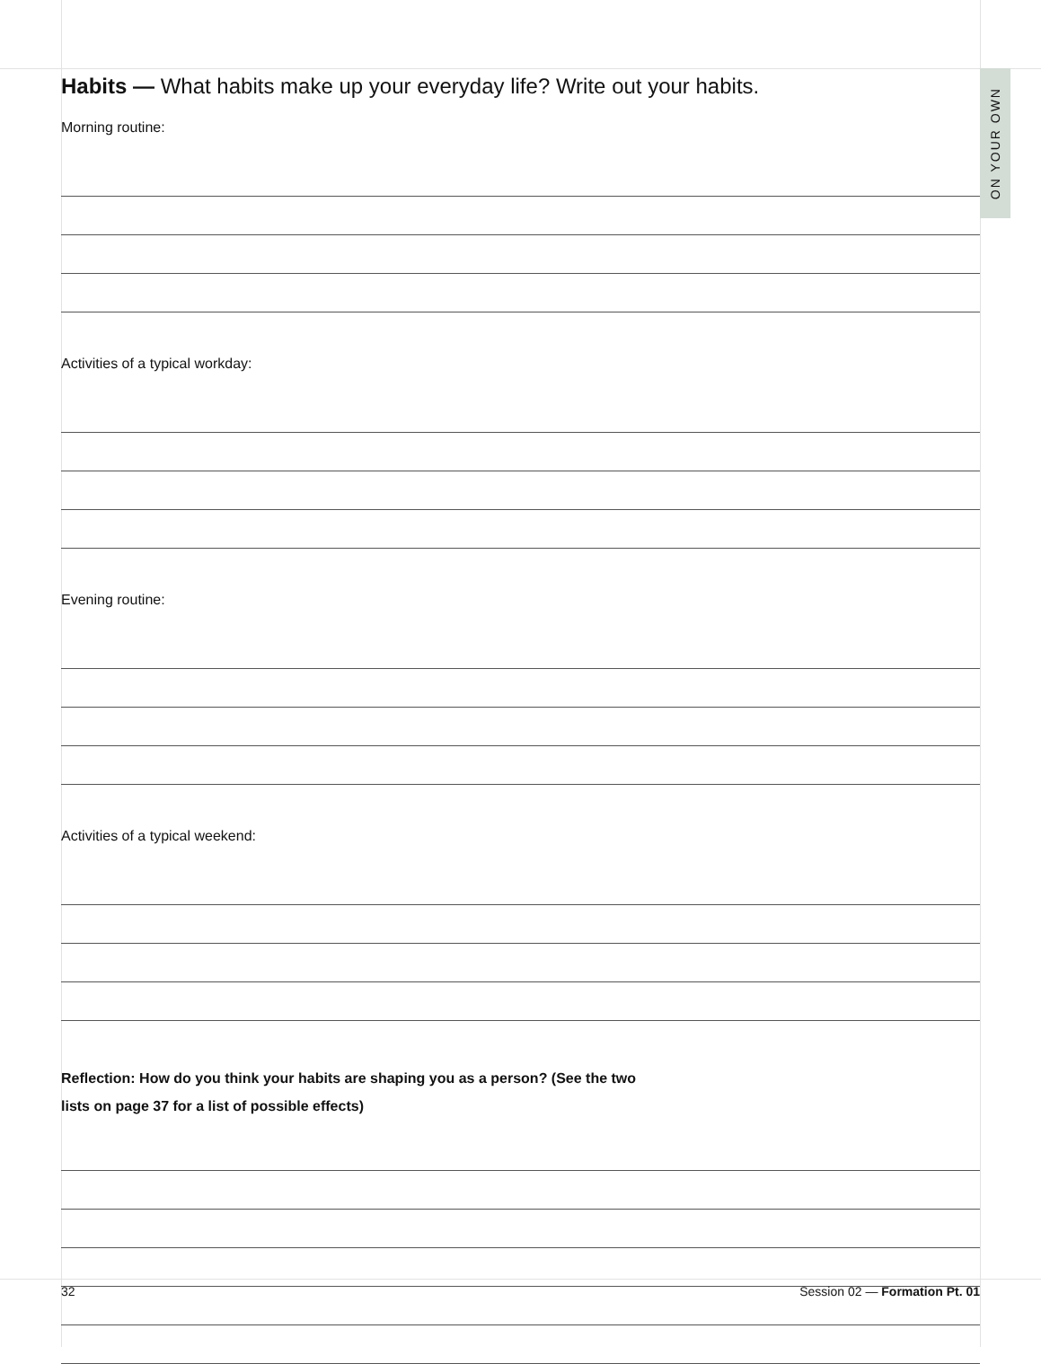ON YOUR OWN
Habits — What habits make up your everyday life? Write out your habits.
Morning routine:
Activities of a typical workday:
Evening routine:
Activities of a typical weekend:
Reflection: How do you think your habits are shaping you as a person? (See the two
lists on page 37 for a list of possible effects)
32 Session 02 — Formation Pt. 01